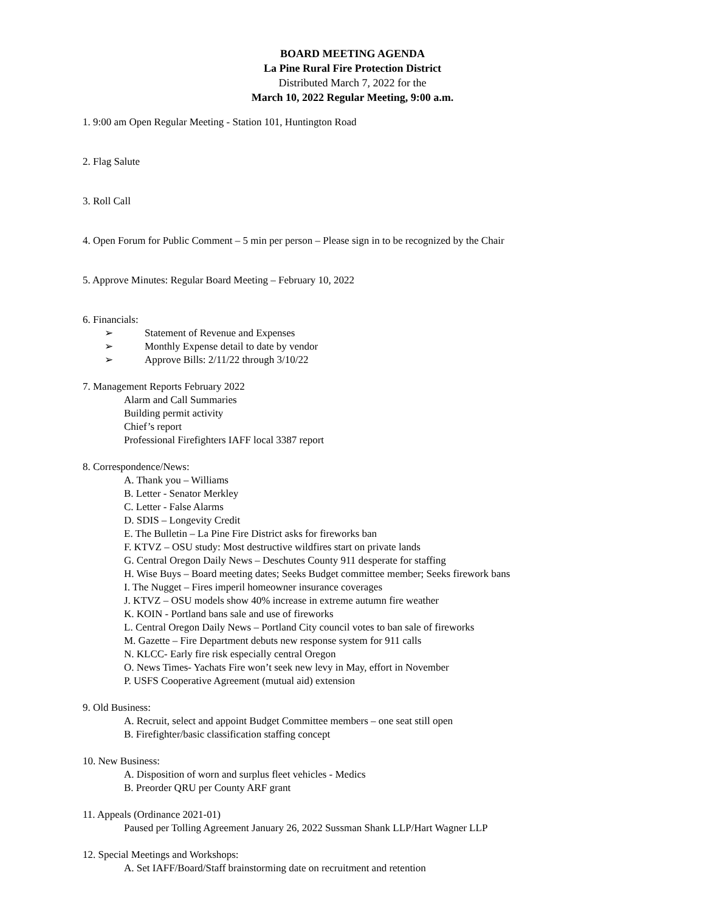BOARD MEETING AGENDA
La Pine Rural Fire Protection District
Distributed March 7, 2022 for the
March 10, 2022 Regular Meeting, 9:00 a.m.
1. 9:00 am Open Regular Meeting - Station 101, Huntington Road
2. Flag Salute
3. Roll Call
4. Open Forum for Public Comment – 5 min per person – Please sign in to be recognized by the Chair
5. Approve Minutes: Regular Board Meeting – February 10, 2022
6. Financials:
➢ Statement of Revenue and Expenses
➢ Monthly Expense detail to date by vendor
➢ Approve Bills: 2/11/22 through 3/10/22
7. Management Reports February 2022
Alarm and Call Summaries
Building permit activity
Chief’s report
Professional Firefighters IAFF local 3387 report
8. Correspondence/News:
A. Thank you – Williams
B. Letter - Senator Merkley
C. Letter - False Alarms
D. SDIS – Longevity Credit
E. The Bulletin – La Pine Fire District asks for fireworks ban
F. KTVZ – OSU study: Most destructive wildfires start on private lands
G. Central Oregon Daily News – Deschutes County 911 desperate for staffing
H. Wise Buys – Board meeting dates; Seeks Budget committee member; Seeks firework bans
I. The Nugget – Fires imperil homeowner insurance coverages
J. KTVZ – OSU models show 40% increase in extreme autumn fire weather
K. KOIN - Portland bans sale and use of fireworks
L. Central Oregon Daily News – Portland City council votes to ban sale of fireworks
M. Gazette – Fire Department debuts new response system for 911 calls
N. KLCC- Early fire risk especially central Oregon
O. News Times- Yachats Fire won’t seek new levy in May, effort in November
P. USFS Cooperative Agreement (mutual aid) extension
9. Old Business:
A. Recruit, select and appoint Budget Committee members – one seat still open
B. Firefighter/basic classification staffing concept
10. New Business:
A. Disposition of worn and surplus fleet vehicles - Medics
B. Preorder QRU per County ARF grant
11. Appeals (Ordinance 2021-01)
Paused per Tolling Agreement January 26, 2022 Sussman Shank LLP/Hart Wagner LLP
12. Special Meetings and Workshops:
A. Set IAFF/Board/Staff brainstorming date on recruitment and retention